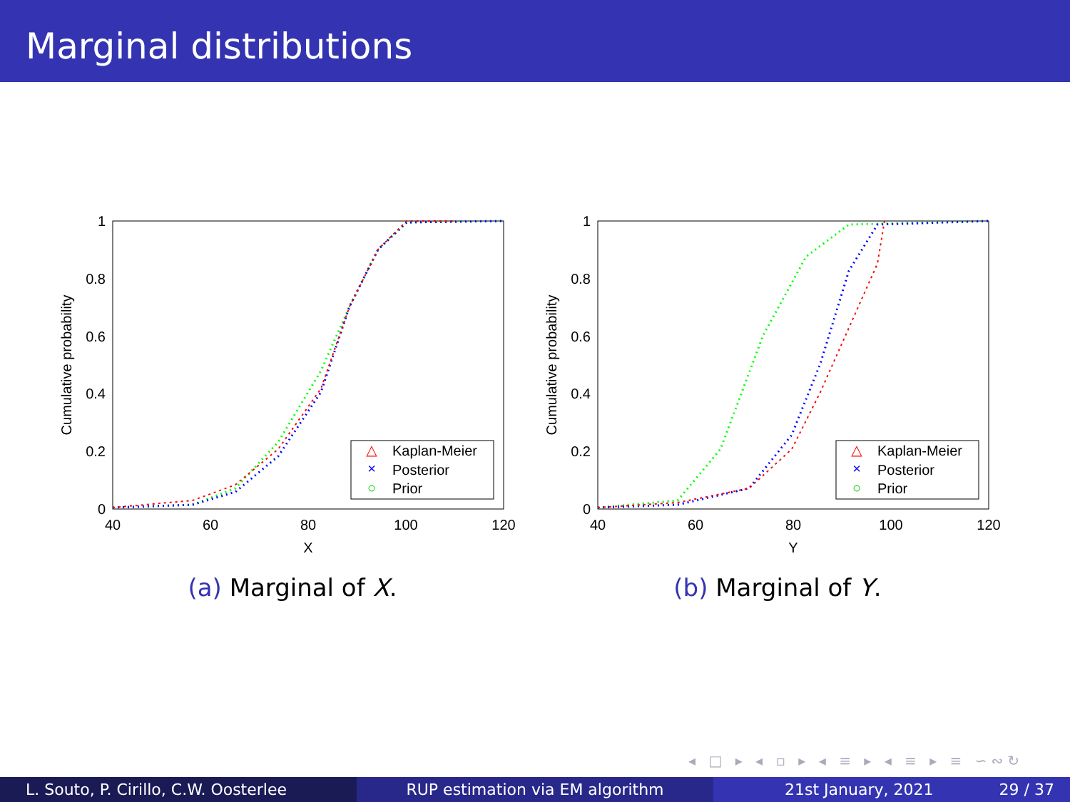Marginal distributions
1
0.8
0.6
0.4
0.2
0
40
60
80
100
120
X
Cumulative probability
Kaplan-Meier
Posterior
Prior
△
×
○
(a) Marginal of X.
1
0.8
0.6
0.4
0.2
0
40
60
80
100
120
Y
Cumulative probability
Kaplan-Meier
Posterior
Prior
△
×
○
(b) Marginal of Y.
◂ □ ▸ ◂ ▫ ▸ ◂ ≡ ▸ ◂ ≡ ▸ ≡ ∽∾↻
L. Souto, P. Cirillo, C.W. Oosterlee RUP estimation via EM algorithm 21st January, 2021 29 / 37